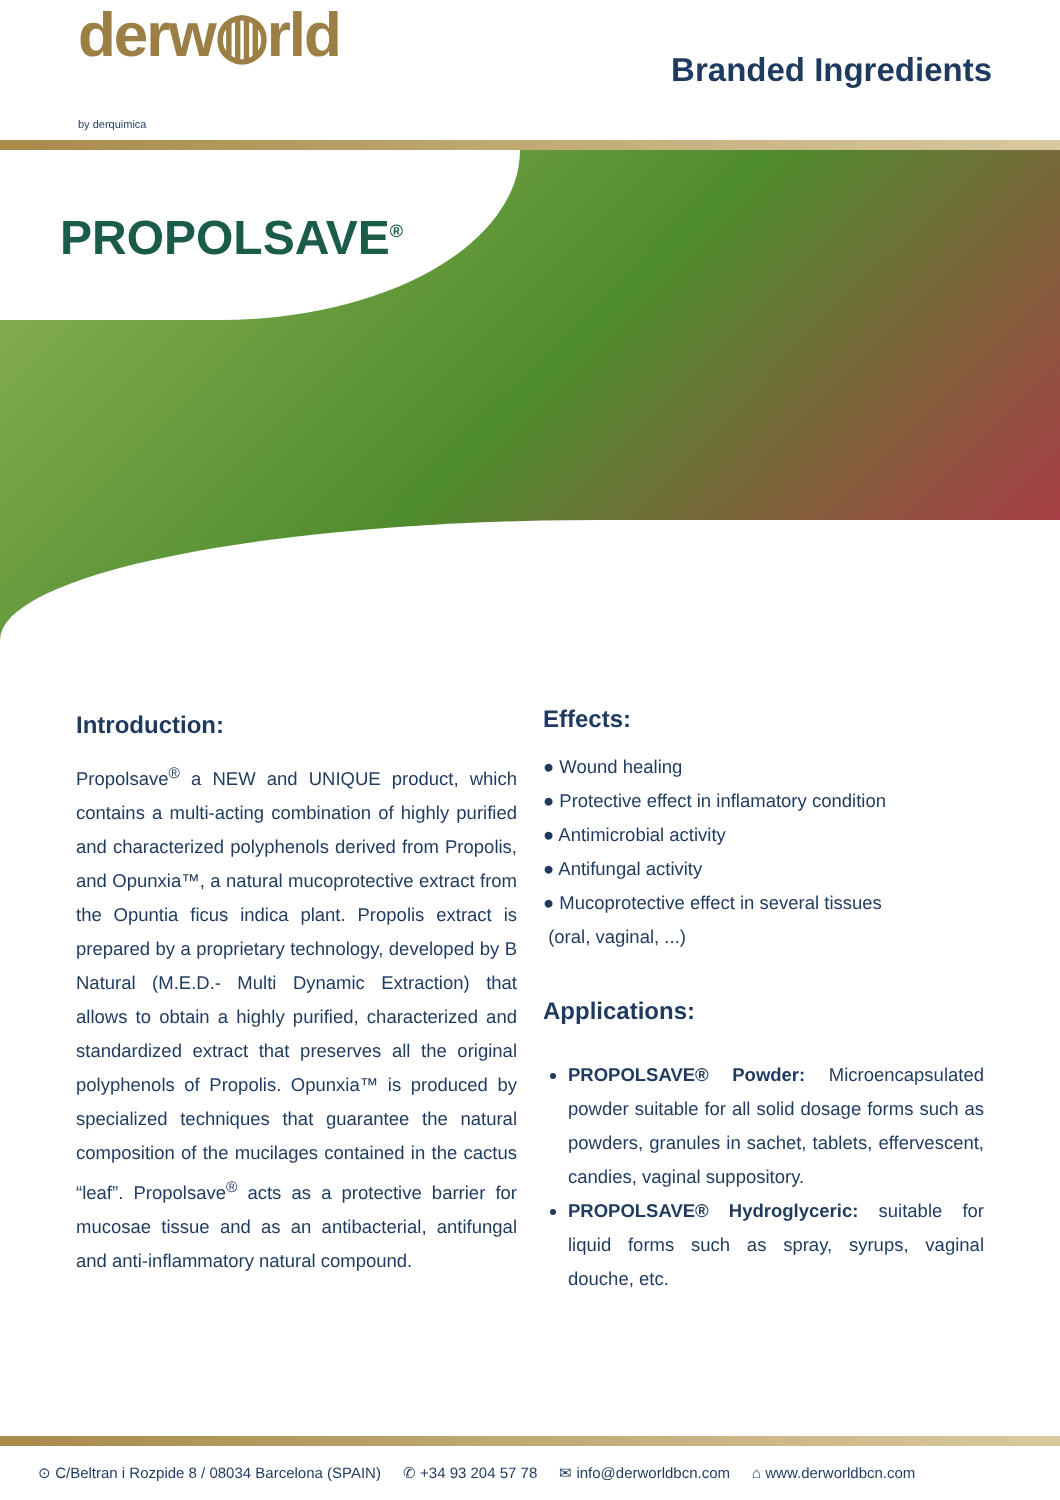derw◍rld
by derquimica
Branded Ingredients
PROPOLSAVE<sup>®</sup>
Introduction:
Propolsave<sup>®</sup> a NEW and UNIQUE product, which contains a multi-acting combination of highly purified and characterized polyphenols derived from Propolis, and Opunxia™, a natural mucoprotective extract from the Opuntia ficus indica plant. Propolis extract is prepared by a proprietary technology, developed by B Natural (M.E.D.- Multi Dynamic Extraction) that allows to obtain a highly purified, characterized and standardized extract that preserves all the original polyphenols of Propolis. Opunxia™ is produced by specialized techniques that guarantee the natural composition of the mucilages contained in the cactus “leaf”. Propolsave<sup>®</sup> acts as a protective barrier for mucosae tissue and as an antibacterial, antifungal and anti-inflammatory natural compound.
Effects:
● Wound healing
● Protective effect in inflamatory condition
● Antimicrobial activity
● Antifungal activity
● Mucoprotective effect in several tissues
(oral, vaginal, ...)
Applications:
PROPOLSAVE® Powder: Microencapsulated powder suitable for all solid dosage forms such as powders, granules in sachet, tablets, effervescent, candies, vaginal suppository.
PROPOLSAVE® Hydroglyceric: suitable for liquid forms such as spray, syrups, vaginal douche, etc.
⊙ C/Beltran i Rozpide 8 / 08034 Barcelona (SPAIN) ✆ +34 93 204 57 78 ✉ info@derworldbcn.com ⌂ www.derworldbcn.com